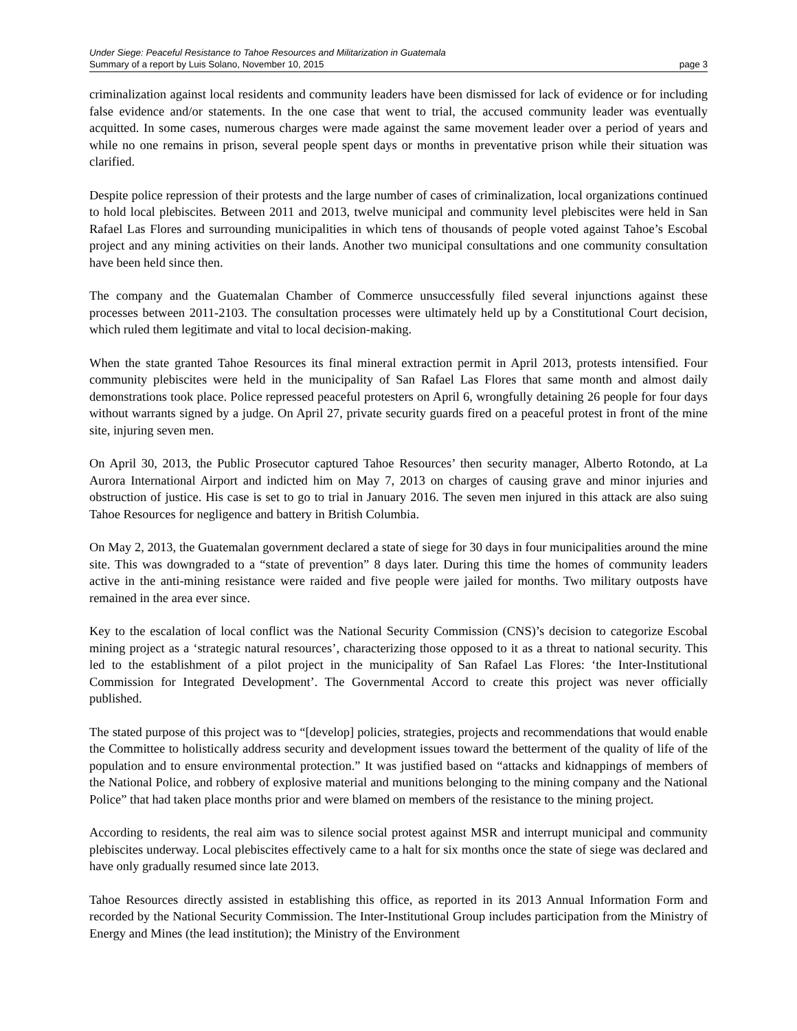Under Siege: Peaceful Resistance to Tahoe Resources and Militarization in Guatemala
Summary of a report by Luis Solano, November 10, 2015 page 3
criminalization against local residents and community leaders have been dismissed for lack of evidence or for including false evidence and/or statements. In the one case that went to trial, the accused community leader was eventually acquitted. In some cases, numerous charges were made against the same movement leader over a period of years and while no one remains in prison, several people spent days or months in preventative prison while their situation was clarified.
Despite police repression of their protests and the large number of cases of criminalization, local organizations continued to hold local plebiscites. Between 2011 and 2013, twelve municipal and community level plebiscites were held in San Rafael Las Flores and surrounding municipalities in which tens of thousands of people voted against Tahoe’s Escobal project and any mining activities on their lands. Another two municipal consultations and one community consultation have been held since then.
The company and the Guatemalan Chamber of Commerce unsuccessfully filed several injunctions against these processes between 2011-2103. The consultation processes were ultimately held up by a Constitutional Court decision, which ruled them legitimate and vital to local decision-making.
When the state granted Tahoe Resources its final mineral extraction permit in April 2013, protests intensified. Four community plebiscites were held in the municipality of San Rafael Las Flores that same month and almost daily demonstrations took place. Police repressed peaceful protesters on April 6, wrongfully detaining 26 people for four days without warrants signed by a judge. On April 27, private security guards fired on a peaceful protest in front of the mine site, injuring seven men.
On April 30, 2013, the Public Prosecutor captured Tahoe Resources’ then security manager, Alberto Rotondo, at La Aurora International Airport and indicted him on May 7, 2013 on charges of causing grave and minor injuries and obstruction of justice. His case is set to go to trial in January 2016. The seven men injured in this attack are also suing Tahoe Resources for negligence and battery in British Columbia.
On May 2, 2013, the Guatemalan government declared a state of siege for 30 days in four municipalities around the mine site. This was downgraded to a “state of prevention” 8 days later. During this time the homes of community leaders active in the anti-mining resistance were raided and five people were jailed for months. Two military outposts have remained in the area ever since.
Key to the escalation of local conflict was the National Security Commission (CNS)’s decision to categorize Escobal mining project as a ‘strategic natural resources’, characterizing those opposed to it as a threat to national security. This led to the establishment of a pilot project in the municipality of San Rafael Las Flores: ‘the Inter-Institutional Commission for Integrated Development’. The Governmental Accord to create this project was never officially published.
The stated purpose of this project was to “[develop] policies, strategies, projects and recommendations that would enable the Committee to holistically address security and development issues toward the betterment of the quality of life of the population and to ensure environmental protection.” It was justified based on “attacks and kidnappings of members of the National Police, and robbery of explosive material and munitions belonging to the mining company and the National Police” that had taken place months prior and were blamed on members of the resistance to the mining project.
According to residents, the real aim was to silence social protest against MSR and interrupt municipal and community plebiscites underway. Local plebiscites effectively came to a halt for six months once the state of siege was declared and have only gradually resumed since late 2013.
Tahoe Resources directly assisted in establishing this office, as reported in its 2013 Annual Information Form and recorded by the National Security Commission. The Inter-Institutional Group includes participation from the Ministry of Energy and Mines (the lead institution); the Ministry of the Environment